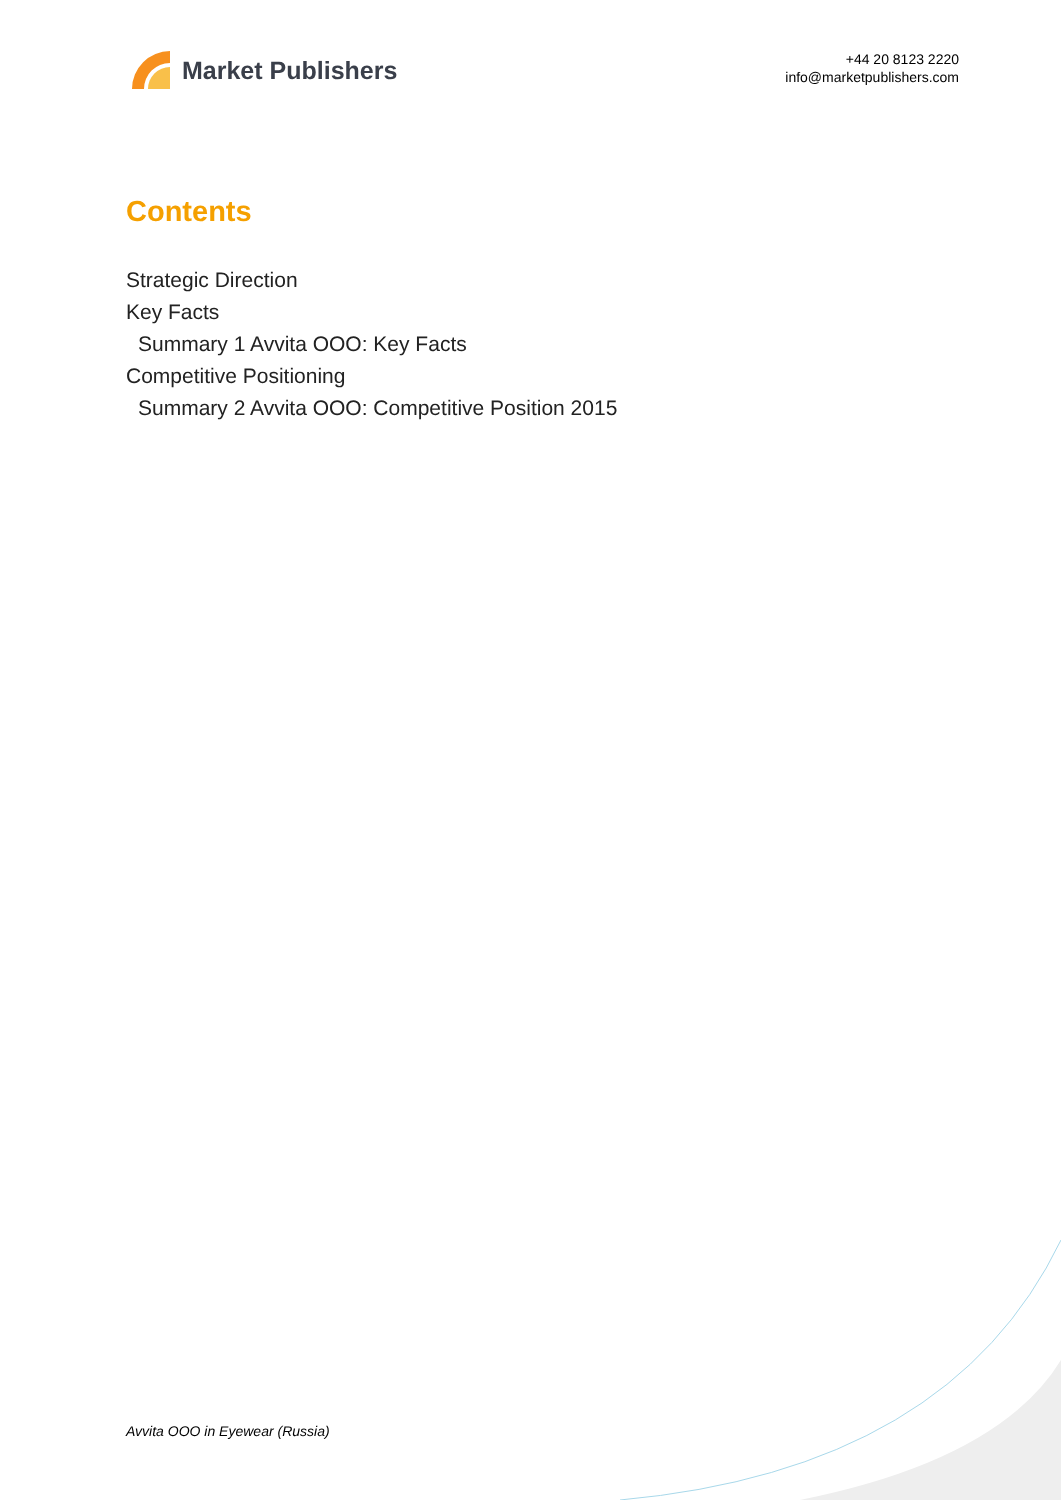Market Publishers
+44 20 8123 2220
info@marketpublishers.com
Contents
Strategic Direction
Key Facts
Summary 1 Avvita OOO: Key Facts
Competitive Positioning
Summary 2 Avvita OOO: Competitive Position 2015
Avvita OOO in Eyewear (Russia)